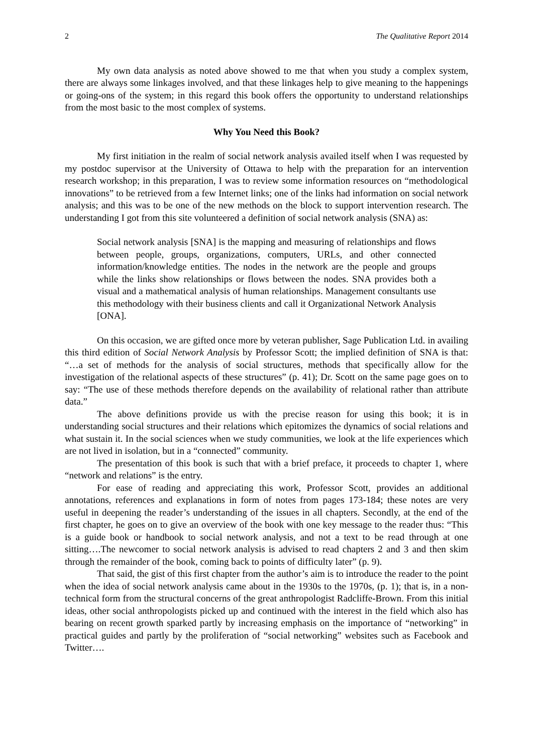2 The Qualitative Report 2014
My own data analysis as noted above showed to me that when you study a complex system, there are always some linkages involved, and that these linkages help to give meaning to the happenings or going-ons of the system; in this regard this book offers the opportunity to understand relationships from the most basic to the most complex of systems.
Why You Need this Book?
My first initiation in the realm of social network analysis availed itself when I was requested by my postdoc supervisor at the University of Ottawa to help with the preparation for an intervention research workshop; in this preparation, I was to review some information resources on “methodological innovations” to be retrieved from a few Internet links; one of the links had information on social network analysis; and this was to be one of the new methods on the block to support intervention research. The understanding I got from this site volunteered a definition of social network analysis (SNA) as:
Social network analysis [SNA] is the mapping and measuring of relationships and flows between people, groups, organizations, computers, URLs, and other connected information/knowledge entities. The nodes in the network are the people and groups while the links show relationships or flows between the nodes. SNA provides both a visual and a mathematical analysis of human relationships. Management consultants use this methodology with their business clients and call it Organizational Network Analysis [ONA].
On this occasion, we are gifted once more by veteran publisher, Sage Publication Ltd. in availing this third edition of Social Network Analysis by Professor Scott; the implied definition of SNA is that: “…a set of methods for the analysis of social structures, methods that specifically allow for the investigation of the relational aspects of these structures” (p. 41); Dr. Scott on the same page goes on to say: “The use of these methods therefore depends on the availability of relational rather than attribute data.”
The above definitions provide us with the precise reason for using this book; it is in understanding social structures and their relations which epitomizes the dynamics of social relations and what sustain it. In the social sciences when we study communities, we look at the life experiences which are not lived in isolation, but in a “connected” community.
The presentation of this book is such that with a brief preface, it proceeds to chapter 1, where “network and relations” is the entry.
For ease of reading and appreciating this work, Professor Scott, provides an additional annotations, references and explanations in form of notes from pages 173-184; these notes are very useful in deepening the reader’s understanding of the issues in all chapters. Secondly, at the end of the first chapter, he goes on to give an overview of the book with one key message to the reader thus: “This is a guide book or handbook to social network analysis, and not a text to be read through at one sitting….The newcomer to social network analysis is advised to read chapters 2 and 3 and then skim through the remainder of the book, coming back to points of difficulty later” (p. 9).
That said, the gist of this first chapter from the author’s aim is to introduce the reader to the point when the idea of social network analysis came about in the 1930s to the 1970s, (p. 1); that is, in a non-technical form from the structural concerns of the great anthropologist Radcliffe-Brown. From this initial ideas, other social anthropologists picked up and continued with the interest in the field which also has bearing on recent growth sparked partly by increasing emphasis on the importance of “networking” in practical guides and partly by the proliferation of “social networking” websites such as Facebook and Twitter….